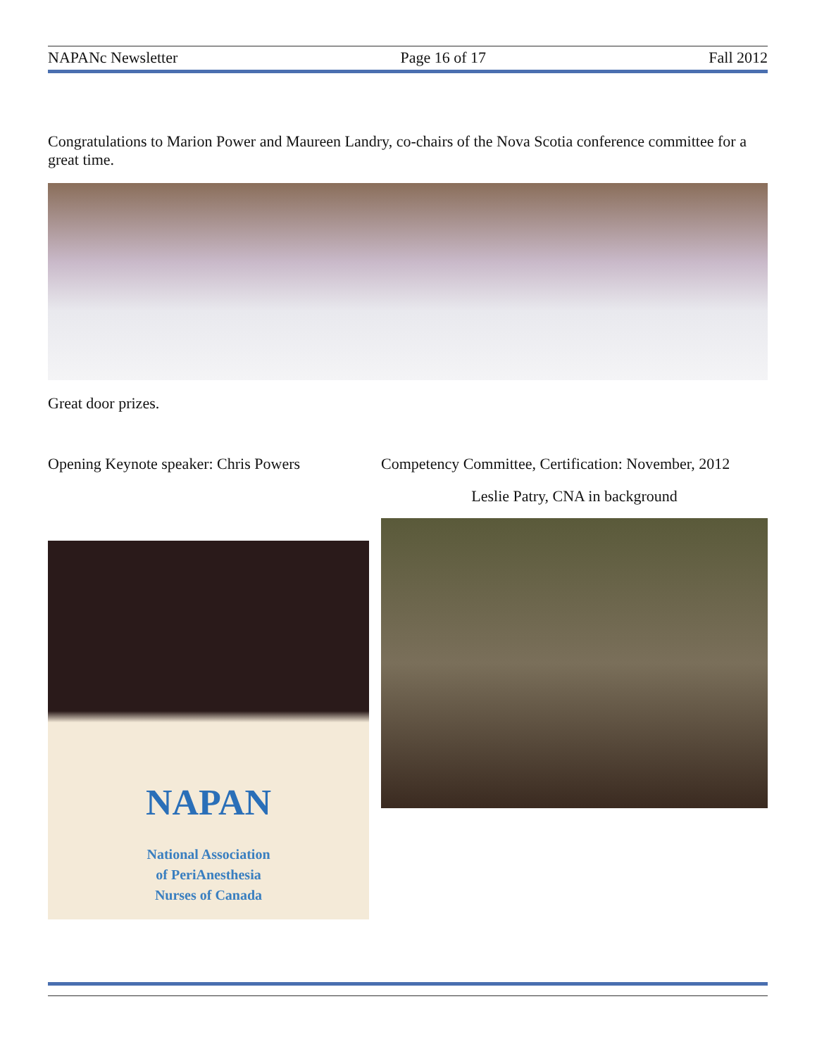NAPANc Newsletter Page 16 of 17 Fall 2012
Congratulations to Marion Power and Maureen Landry, co-chairs of the Nova Scotia conference committee for a great time.
Great door prizes.
Opening Keynote speaker: Chris Powers
NAPAN
National Association
of PeriAnesthesia
Nurses of Canada
Competency Committee, Certification: November, 2012
Leslie Patry, CNA in background